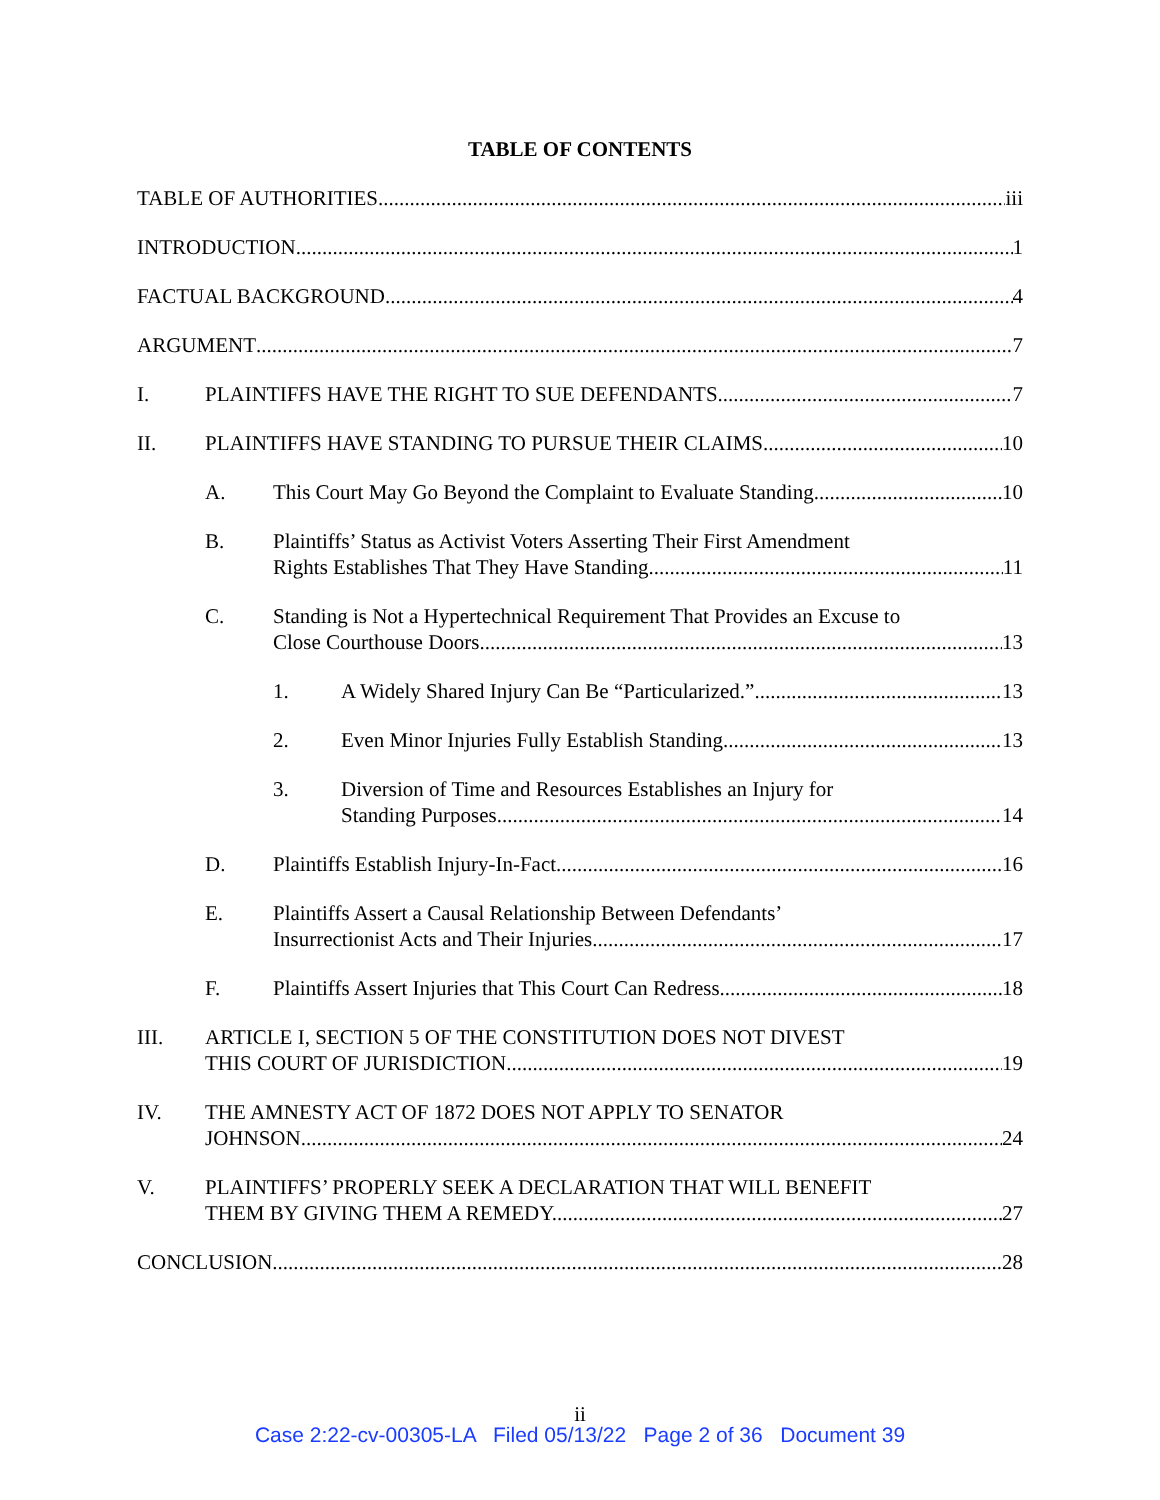TABLE OF CONTENTS
TABLE OF AUTHORITIES iii
INTRODUCTION 1
FACTUAL BACKGROUND 4
ARGUMENT 7
I. PLAINTIFFS HAVE THE RIGHT TO SUE DEFENDANTS. 7
II. PLAINTIFFS HAVE STANDING TO PURSUE THEIR CLAIMS. 10
A. This Court May Go Beyond the Complaint to Evaluate Standing 10
B. Plaintiffs’ Status as Activist Voters Asserting Their First Amendment
Rights Establishes That They Have Standing. 11
C. Standing is Not a Hypertechnical Requirement That Provides an Excuse to
Close Courthouse Doors. 13
1. A Widely Shared Injury Can Be “Particularized.” 13
2. Even Minor Injuries Fully Establish Standing. 13
3. Diversion of Time and Resources Establishes an Injury for
Standing Purposes. 14
D. Plaintiffs Establish Injury-In-Fact. 16
E. Plaintiffs Assert a Causal Relationship Between Defendants’
Insurrectionist Acts and Their Injuries. 17
F. Plaintiffs Assert Injuries that This Court Can Redress. 18
III. ARTICLE I, SECTION 5 OF THE CONSTITUTION DOES NOT DIVEST
THIS COURT OF JURISDICTION. 19
IV. THE AMNESTY ACT OF 1872 DOES NOT APPLY TO SENATOR
JOHNSON. 24
V. PLAINTIFFS’ PROPERLY SEEK A DECLARATION THAT WILL BENEFIT
THEM BY GIVING THEM A REMEDY. 27
CONCLUSION 28
ii
Case 2:22-cv-00305-LA Filed 05/13/22 Page 2 of 36 Document 39